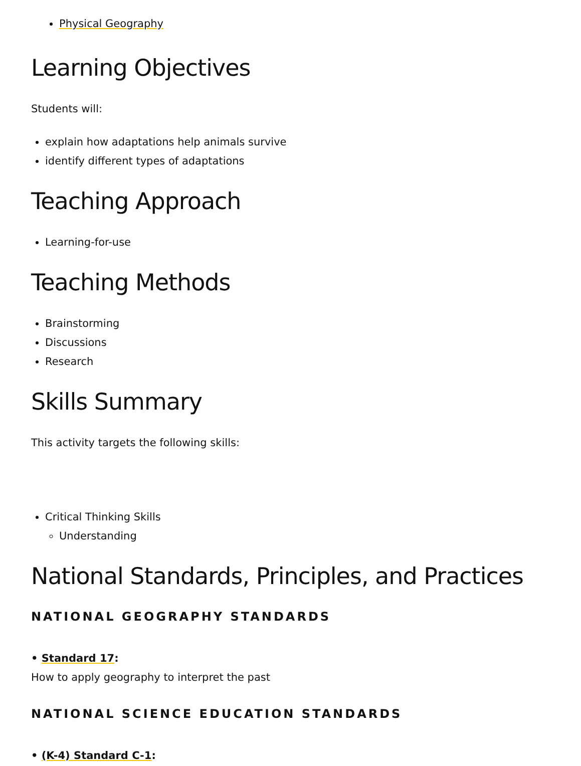Physical Geography
Learning Objectives
Students will:
explain how adaptations help animals survive
identify different types of adaptations
Teaching Approach
Learning-for-use
Teaching Methods
Brainstorming
Discussions
Research
Skills Summary
This activity targets the following skills:
Critical Thinking Skills
Understanding
National Standards, Principles, and Practices
NATIONAL GEOGRAPHY STANDARDS
• Standard 17:
How to apply geography to interpret the past
NATIONAL SCIENCE EDUCATION STANDARDS
• (K-4) Standard C-1: